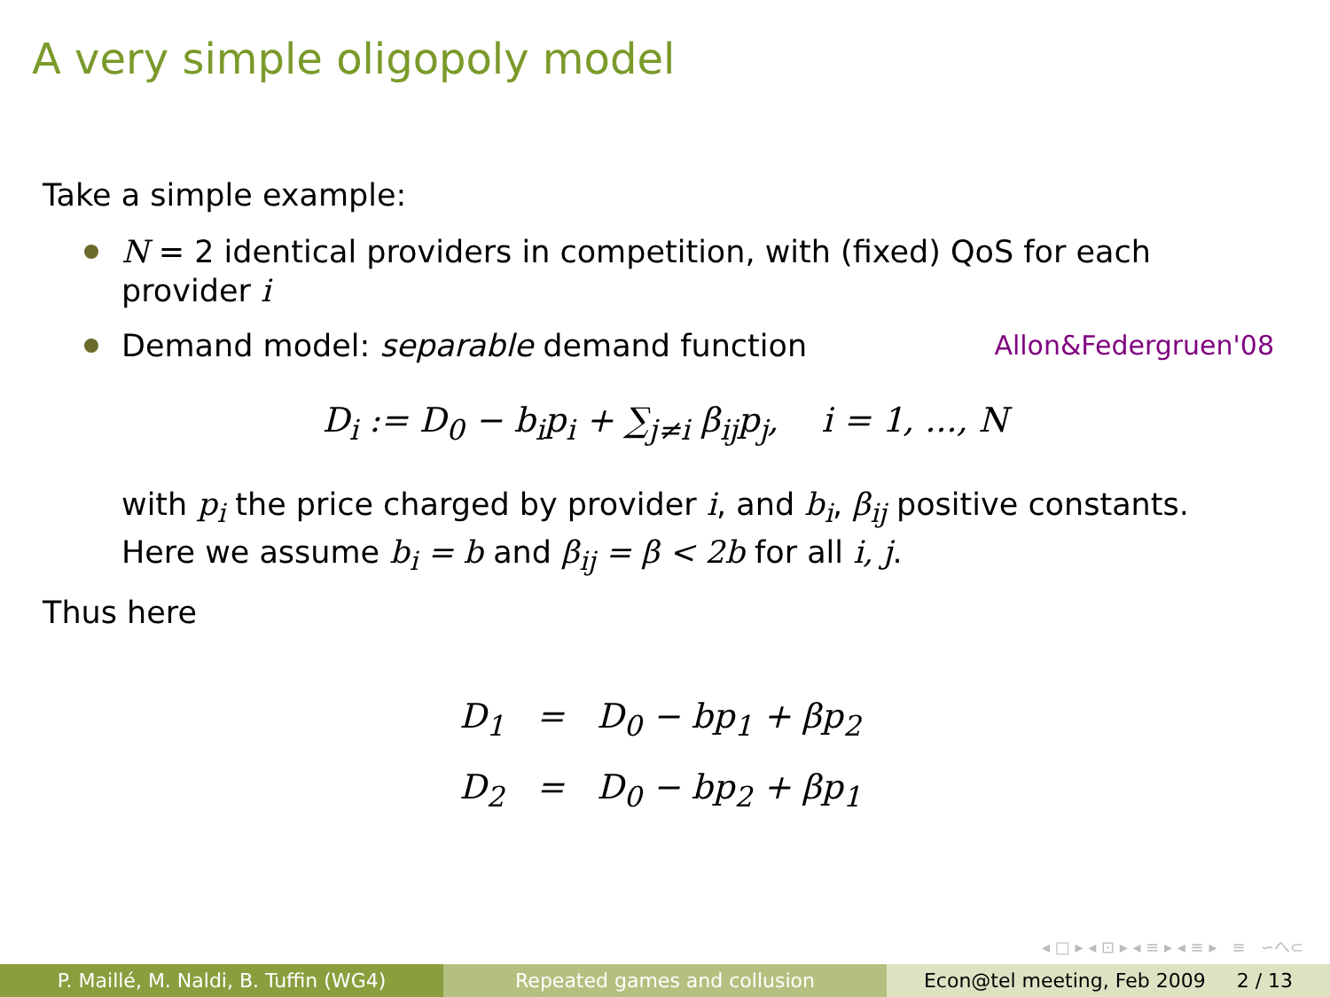A very simple oligopoly model
Take a simple example:
N = 2 identical providers in competition, with (fixed) QoS for each provider i
Demand model: separable demand function Allon&Federgruen'08
D<sub>i</sub> := D<sub>0</sub> − b<sub>i</sub>p<sub>i</sub> + ∑<sub>j≠i</sub> β<sub>ij</sub>p<sub>j</sub>, i = 1, ..., N
with p<sub>i</sub> the price charged by provider i, and b<sub>i</sub>, β<sub>ij</sub> positive constants.
Here we assume b<sub>i</sub> = b and β<sub>ij</sub> = β < 2b for all i, j.
Thus here
D<sub>1</sub> = D<sub>0</sub> − bp<sub>1</sub> + βp<sub>2</sub>
D<sub>2</sub> = D<sub>0</sub> − bp<sub>2</sub> + βp<sub>1</sub>
◂ □ ▸ ◂ ⊡ ▸ ◂ ≡ ▸ ◂ ≡ ▸ ≡ ∽へ⊂
P. Maillé, M. Naldi, B. Tuffin (WG4)
Repeated games and collusion Econ@tel meeting, Feb 2009 2 / 13